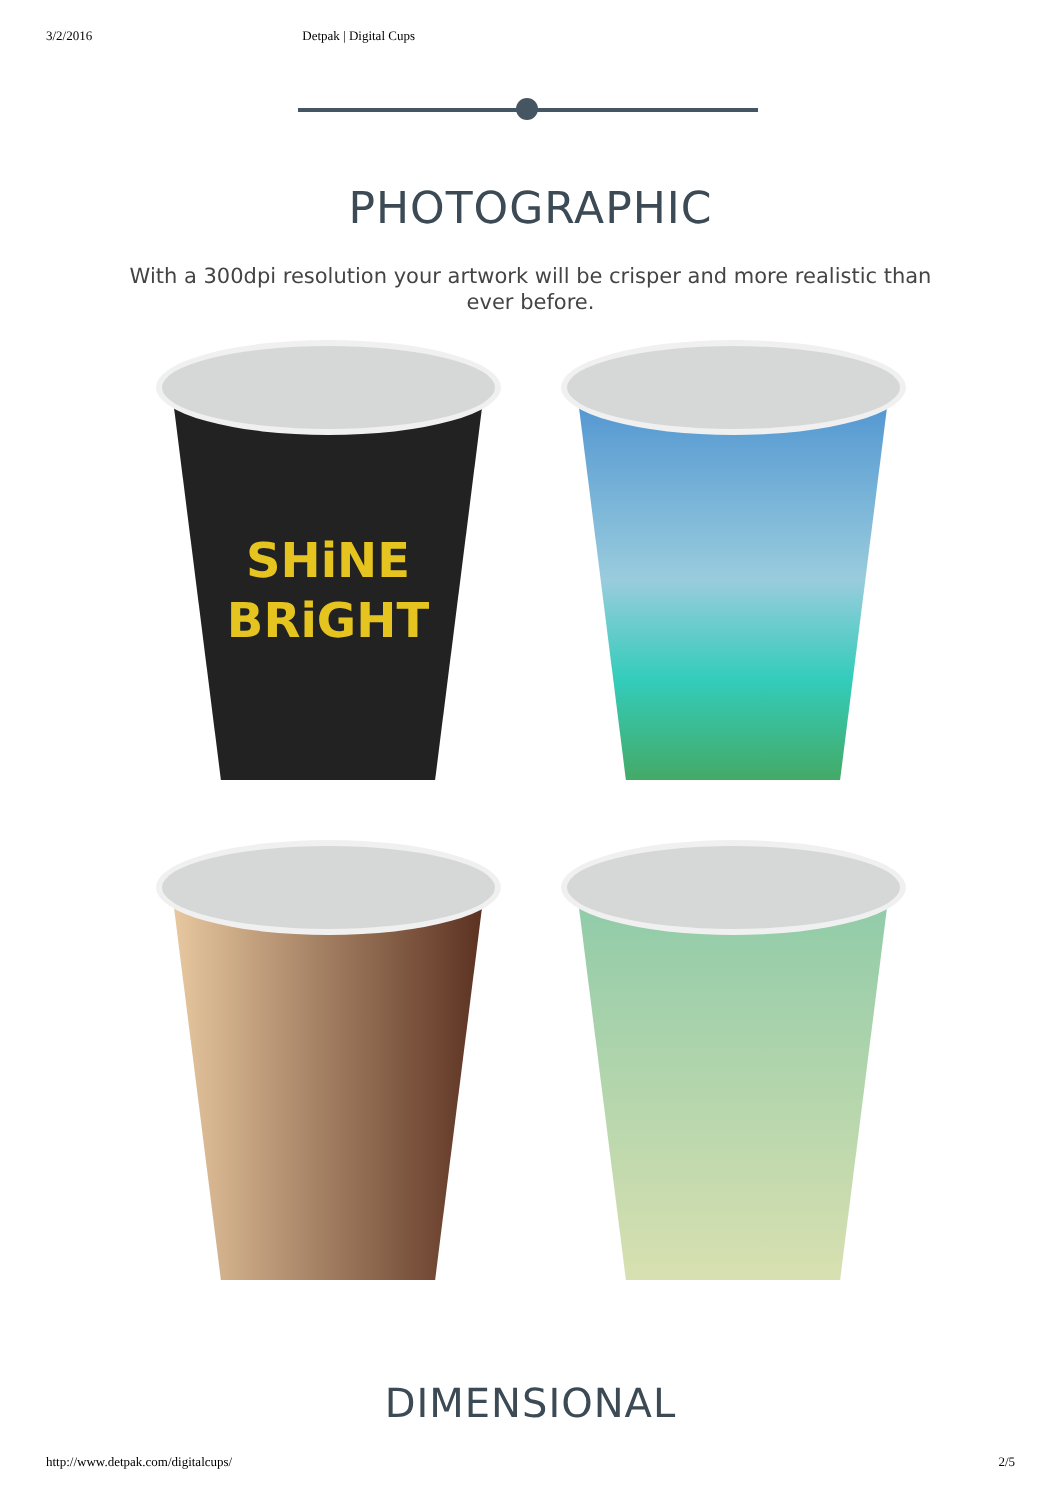3/2/2016 Detpak | Digital Cups
PHOTOGRAPHIC
With a 300dpi resolution your artwork will be crisper and more realistic than ever before.
SHiNE
BRiGHT
DIMENSIONAL
http://www.detpak.com/digitalcups/ 2/5